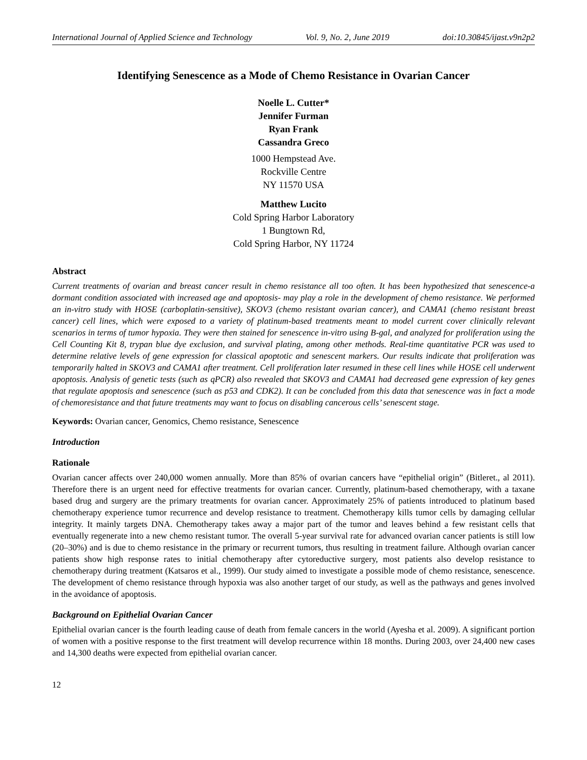International Journal of Applied Science and Technology Vol. 9, No. 2, June 2019 doi:10.30845/ijast.v9n2p2
Identifying Senescence as a Mode of Chemo Resistance in Ovarian Cancer
Noelle L. Cutter*
Jennifer Furman
Ryan Frank
Cassandra Greco
1000 Hempstead Ave.
Rockville Centre
NY 11570 USA
Matthew Lucito
Cold Spring Harbor Laboratory
1 Bungtown Rd,
Cold Spring Harbor, NY 11724
Abstract
Current treatments of ovarian and breast cancer result in chemo resistance all too often. It has been hypothesized that senescence-a dormant condition associated with increased age and apoptosis- may play a role in the development of chemo resistance. We performed an in-vitro study with HOSE (carboplatin-sensitive), SKOV3 (chemo resistant ovarian cancer), and CAMA1 (chemo resistant breast cancer) cell lines, which were exposed to a variety of platinum-based treatments meant to model current cover clinically relevant scenarios in terms of tumor hypoxia. They were then stained for senescence in-vitro using B-gal, and analyzed for proliferation using the Cell Counting Kit 8, trypan blue dye exclusion, and survival plating, among other methods. Real-time quantitative PCR was used to determine relative levels of gene expression for classical apoptotic and senescent markers. Our results indicate that proliferation was temporarily halted in SKOV3 and CAMA1 after treatment. Cell proliferation later resumed in these cell lines while HOSE cell underwent apoptosis. Analysis of genetic tests (such as qPCR) also revealed that SKOV3 and CAMA1 had decreased gene expression of key genes that regulate apoptosis and senescence (such as p53 and CDK2). It can be concluded from this data that senescence was in fact a mode of chemoresistance and that future treatments may want to focus on disabling cancerous cells’ senescent stage.
Keywords: Ovarian cancer, Genomics, Chemo resistance, Senescence
Introduction
Rationale
Ovarian cancer affects over 240,000 women annually. More than 85% of ovarian cancers have “epithelial origin” (Bitleret., al 2011). Therefore there is an urgent need for effective treatments for ovarian cancer. Currently, platinum-based chemotherapy, with a taxane based drug and surgery are the primary treatments for ovarian cancer. Approximately 25% of patients introduced to platinum based chemotherapy experience tumor recurrence and develop resistance to treatment. Chemotherapy kills tumor cells by damaging cellular integrity. It mainly targets DNA. Chemotherapy takes away a major part of the tumor and leaves behind a few resistant cells that eventually regenerate into a new chemo resistant tumor. The overall 5-year survival rate for advanced ovarian cancer patients is still low (20–30%) and is due to chemo resistance in the primary or recurrent tumors, thus resulting in treatment failure. Although ovarian cancer patients show high response rates to initial chemotherapy after cytoreductive surgery, most patients also develop resistance to chemotherapy during treatment (Katsaros et al., 1999). Our study aimed to investigate a possible mode of chemo resistance, senescence. The development of chemo resistance through hypoxia was also another target of our study, as well as the pathways and genes involved in the avoidance of apoptosis.
Background on Epithelial Ovarian Cancer
Epithelial ovarian cancer is the fourth leading cause of death from female cancers in the world (Ayesha et al. 2009). A significant portion of women with a positive response to the first treatment will develop recurrence within 18 months. During 2003, over 24,400 new cases and 14,300 deaths were expected from epithelial ovarian cancer.
12